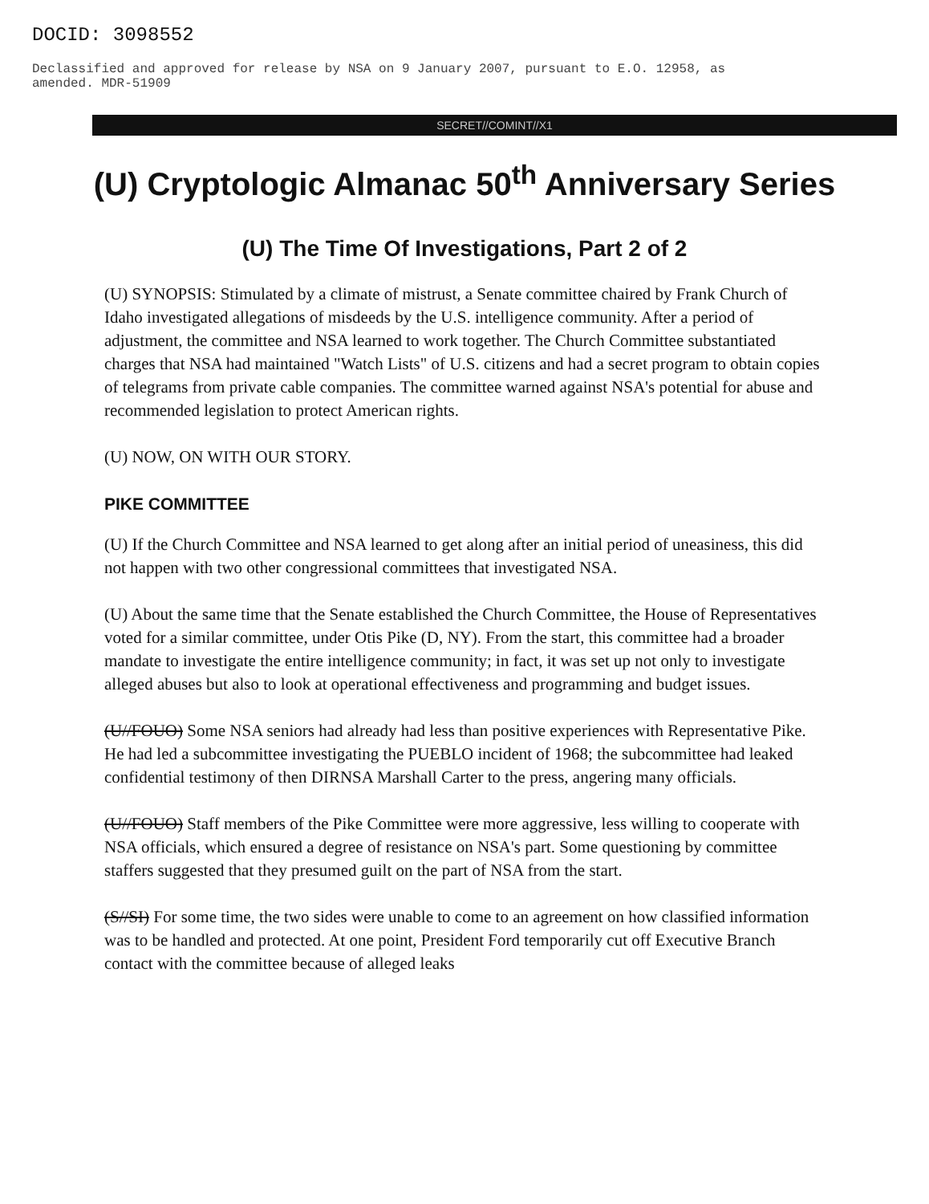DOCID: 3098552 Declassified and approved for release by NSA on 9 January 2007, pursuant to E.O. 12958, as amended. MDR-51909
SECRET//COMINT//X1
(U) Cryptologic Almanac 50<sup>th</sup> Anniversary Series
(U) The Time Of Investigations, Part 2 of 2
(U) SYNOPSIS: Stimulated by a climate of mistrust, a Senate committee chaired by Frank Church of Idaho investigated allegations of misdeeds by the U.S. intelligence community. After a period of adjustment, the committee and NSA learned to work together. The Church Committee substantiated charges that NSA had maintained "Watch Lists" of U.S. citizens and had a secret program to obtain copies of telegrams from private cable companies. The committee warned against NSA's potential for abuse and recommended legislation to protect American rights.
(U) NOW, ON WITH OUR STORY.
PIKE COMMITTEE
(U) If the Church Committee and NSA learned to get along after an initial period of uneasiness, this did not happen with two other congressional committees that investigated NSA.
(U) About the same time that the Senate established the Church Committee, the House of Representatives voted for a similar committee, under Otis Pike (D, NY). From the start, this committee had a broader mandate to investigate the entire intelligence community; in fact, it was set up not only to investigate alleged abuses but also to look at operational effectiveness and programming and budget issues.
(U//FOUO) Some NSA seniors had already had less than positive experiences with Representative Pike. He had led a subcommittee investigating the PUEBLO incident of 1968; the subcommittee had leaked confidential testimony of then DIRNSA Marshall Carter to the press, angering many officials.
(U//FOUO) Staff members of the Pike Committee were more aggressive, less willing to cooperate with NSA officials, which ensured a degree of resistance on NSA's part. Some questioning by committee staffers suggested that they presumed guilt on the part of NSA from the start.
(S//SI) For some time, the two sides were unable to come to an agreement on how classified information was to be handled and protected. At one point, President Ford temporarily cut off Executive Branch contact with the committee because of alleged leaks